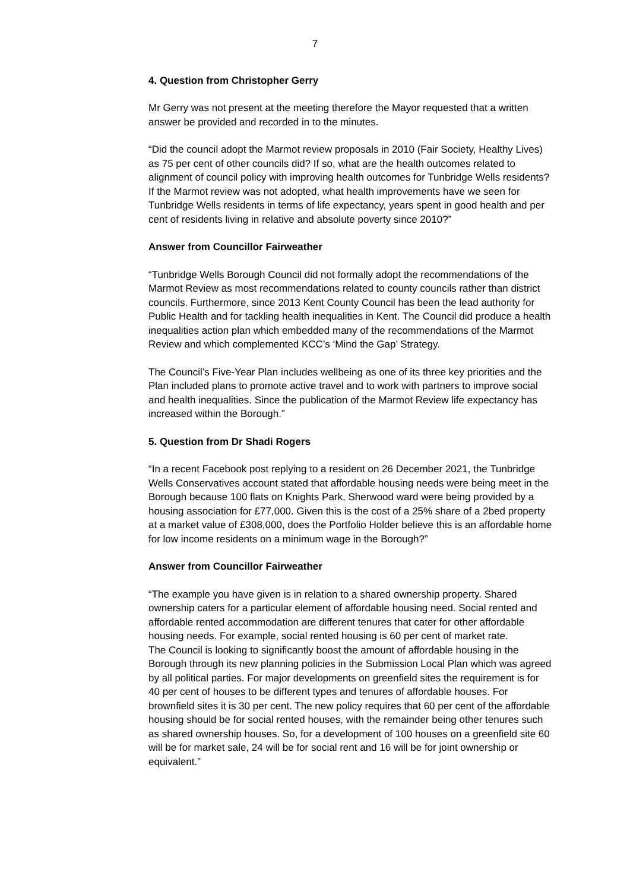7
4. Question from Christopher Gerry
Mr Gerry was not present at the meeting therefore the Mayor requested that a written answer be provided and recorded in to the minutes.
“Did the council adopt the Marmot review proposals in 2010 (Fair Society, Healthy Lives) as 75 per cent of other councils did? If so, what are the health outcomes related to alignment of council policy with improving health outcomes for Tunbridge Wells residents? If the Marmot review was not adopted, what health improvements have we seen for Tunbridge Wells residents in terms of life expectancy, years spent in good health and per cent of residents living in relative and absolute poverty since 2010?”
Answer from Councillor Fairweather
“Tunbridge Wells Borough Council did not formally adopt the recommendations of the Marmot Review as most recommendations related to county councils rather than district councils. Furthermore, since 2013 Kent County Council has been the lead authority for Public Health and for tackling health inequalities in Kent. The Council did produce a health inequalities action plan which embedded many of the recommendations of the Marmot Review and which complemented KCC’s ‘Mind the Gap’ Strategy.
The Council’s Five-Year Plan includes wellbeing as one of its three key priorities and the Plan included plans to promote active travel and to work with partners to improve social and health inequalities. Since the publication of the Marmot Review life expectancy has increased within the Borough.”
5. Question from Dr Shadi Rogers
“In a recent Facebook post replying to a resident on 26 December 2021, the Tunbridge Wells Conservatives account stated that affordable housing needs were being meet in the Borough because 100 flats on Knights Park, Sherwood ward were being provided by a housing association for £77,000. Given this is the cost of a 25% share of a 2bed property at a market value of £308,000, does the Portfolio Holder believe this is an affordable home for low income residents on a minimum wage in the Borough?”
Answer from Councillor Fairweather
“The example you have given is in relation to a shared ownership property. Shared ownership caters for a particular element of affordable housing need. Social rented and affordable rented accommodation are different tenures that cater for other affordable housing needs. For example, social rented housing is 60 per cent of market rate.
The Council is looking to significantly boost the amount of affordable housing in the Borough through its new planning policies in the Submission Local Plan which was agreed by all political parties. For major developments on greenfield sites the requirement is for 40 per cent of houses to be different types and tenures of affordable houses. For brownfield sites it is 30 per cent. The new policy requires that 60 per cent of the affordable housing should be for social rented houses, with the remainder being other tenures such as shared ownership houses. So, for a development of 100 houses on a greenfield site 60 will be for market sale, 24 will be for social rent and 16 will be for joint ownership or equivalent.”